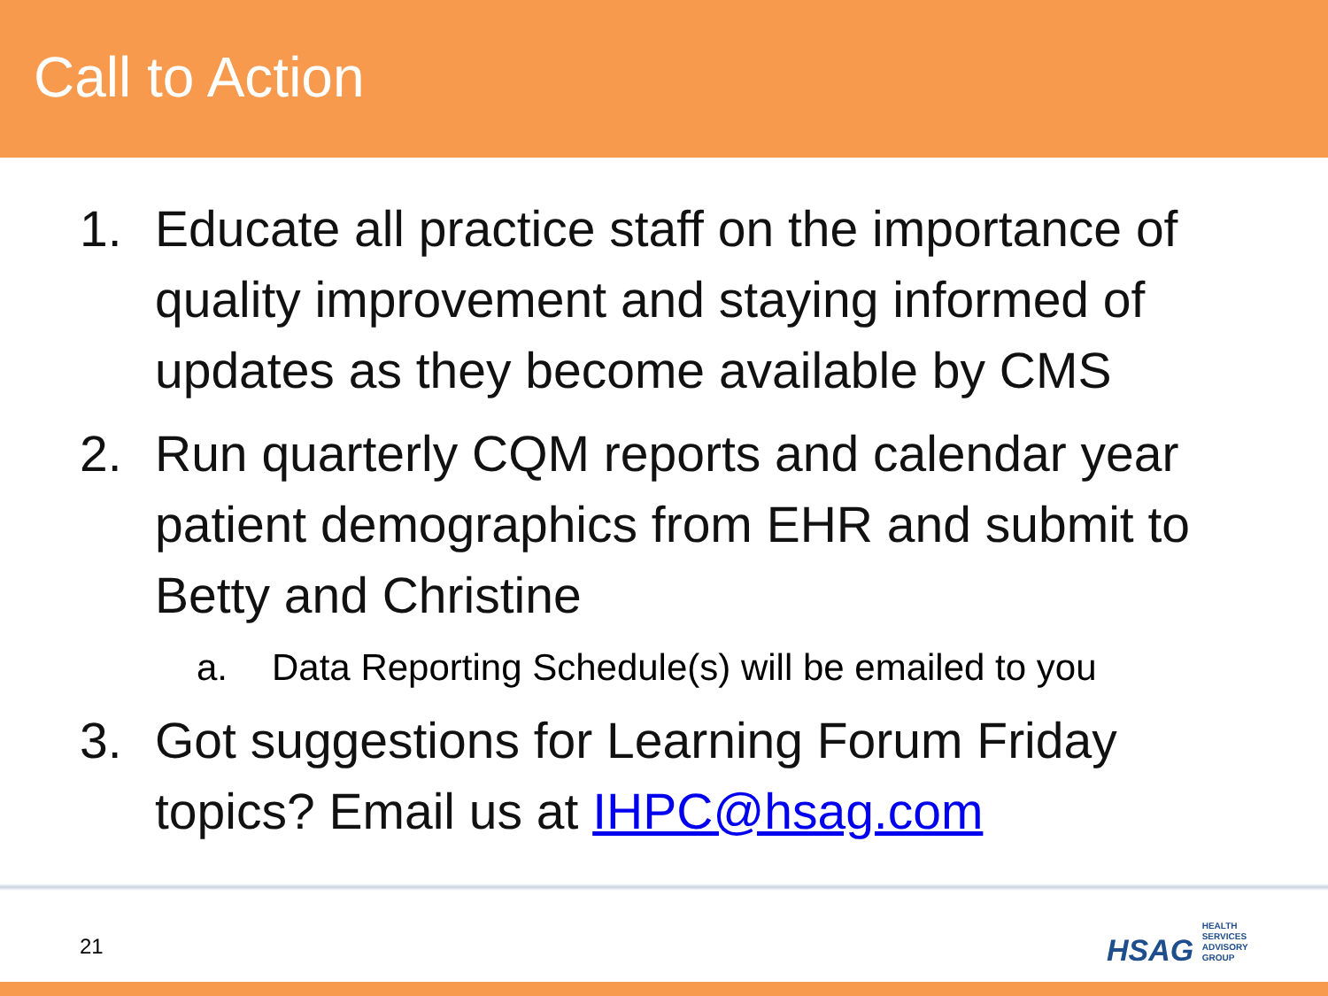Call to Action
1. Educate all practice staff on the importance of quality improvement and staying informed of updates as they become available by CMS
2. Run quarterly CQM reports and calendar year patient demographics from EHR and submit to Betty and Christine
a. Data Reporting Schedule(s) will be emailed to you
3. Got suggestions for Learning Forum Friday topics? Email us at IHPC@hsag.com
21
HSAG HEALTH SERVICES ADVISORY GROUP